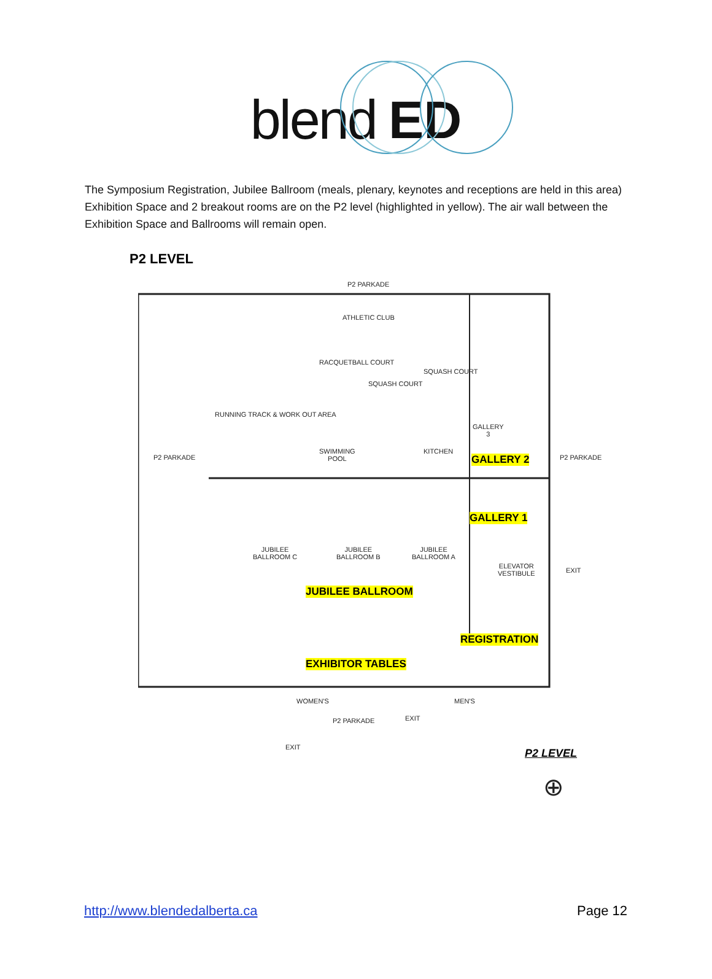blend ED
The Symposium Registration, Jubilee Ballroom (meals, plenary, keynotes and receptions are held in this area) Exhibition Space and 2 breakout rooms are on the P2 level (highlighted in yellow). The air wall between the Exhibition Space and Ballrooms will remain open.
P2 LEVEL
P2 PARKADE
ATHLETIC CLUB
RACQUETBALL COURT
SQUASH COURT
SQUASH COURT
RUNNING TRACK & WORK OUT AREA
SWIMMING
POOL
KITCHEN
GALLERY
3
P2 PARKADE P2 PARKADE
GALLERY 2
GALLERY 1
JUBILEE
BALLROOM C
JUBILEE
BALLROOM B
JUBILEE
BALLROOM A
ELEVATOR
VESTIBULE
EXIT
JUBILEE BALLROOM
REGISTRATION
EXHIBITOR TABLES
WOMEN'S MEN'S
P2 PARKADE EXIT
EXIT P2 LEVEL
⊕
http://www.blendedalberta.ca Page 12